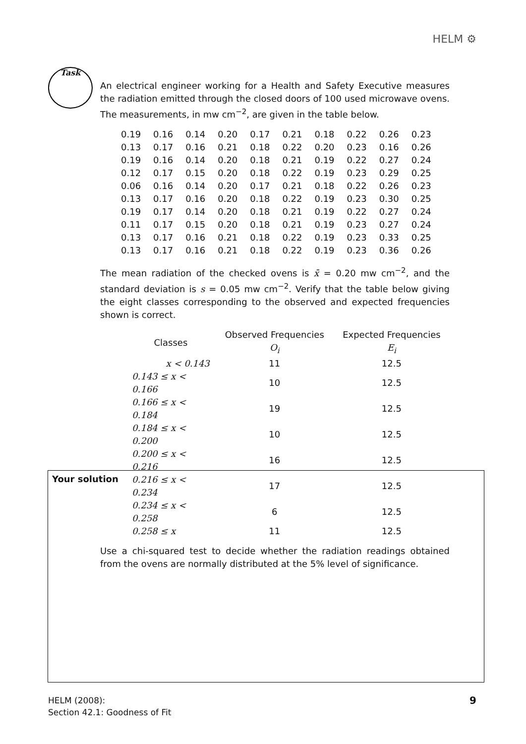HELM ⚙
Task
An electrical engineer working for a Health and Safety Executive measures the radiation emitted through the closed doors of 100 used microwave ovens. The measurements, in mw cm<sup>−2</sup>, are given in the table below.
| 0.19 | 0.16 | 0.14 | 0.20 | 0.17 | 0.21 | 0.18 | 0.22 | 0.26 | 0.23 |
| 0.13 | 0.17 | 0.16 | 0.21 | 0.18 | 0.22 | 0.20 | 0.23 | 0.16 | 0.26 |
| 0.19 | 0.16 | 0.14 | 0.20 | 0.18 | 0.21 | 0.19 | 0.22 | 0.27 | 0.24 |
| 0.12 | 0.17 | 0.15 | 0.20 | 0.18 | 0.22 | 0.19 | 0.23 | 0.29 | 0.25 |
| 0.06 | 0.16 | 0.14 | 0.20 | 0.17 | 0.21 | 0.18 | 0.22 | 0.26 | 0.23 |
| 0.13 | 0.17 | 0.16 | 0.20 | 0.18 | 0.22 | 0.19 | 0.23 | 0.30 | 0.25 |
| 0.19 | 0.17 | 0.14 | 0.20 | 0.18 | 0.21 | 0.19 | 0.22 | 0.27 | 0.24 |
| 0.11 | 0.17 | 0.15 | 0.20 | 0.18 | 0.21 | 0.19 | 0.23 | 0.27 | 0.24 |
| 0.13 | 0.17 | 0.16 | 0.21 | 0.18 | 0.22 | 0.19 | 0.23 | 0.33 | 0.25 |
| 0.13 | 0.17 | 0.16 | 0.21 | 0.18 | 0.22 | 0.19 | 0.23 | 0.36 | 0.26 |
The mean radiation of the checked ovens is x̄ = 0.20 mw cm<sup>−2</sup>, and the standard deviation is s = 0.05 mw cm<sup>−2</sup>. Verify that the table below giving the eight classes corresponding to the observed and expected frequencies shown is correct.
| Classes | Observed Frequencies O<sub>i</sub> | Expected Frequencies E<sub>i</sub> |
| --- | --- | --- |
| x < 0.143 | 11 | 12.5 |
| 0.143 ≤ x < 0.166 | 10 | 12.5 |
| 0.166 ≤ x < 0.184 | 19 | 12.5 |
| 0.184 ≤ x < 0.200 | 10 | 12.5 |
| 0.200 ≤ x < 0.216 | 16 | 12.5 |
| 0.216 ≤ x < 0.234 | 17 | 12.5 |
| 0.234 ≤ x < 0.258 | 6 | 12.5 |
| 0.258 ≤ x | 11 | 12.5 |
Use a chi-squared test to decide whether the radiation readings obtained from the ovens are normally distributed at the 5% level of significance.
Your solution
HELM (2008):
Section 42.1: Goodness of Fit
9